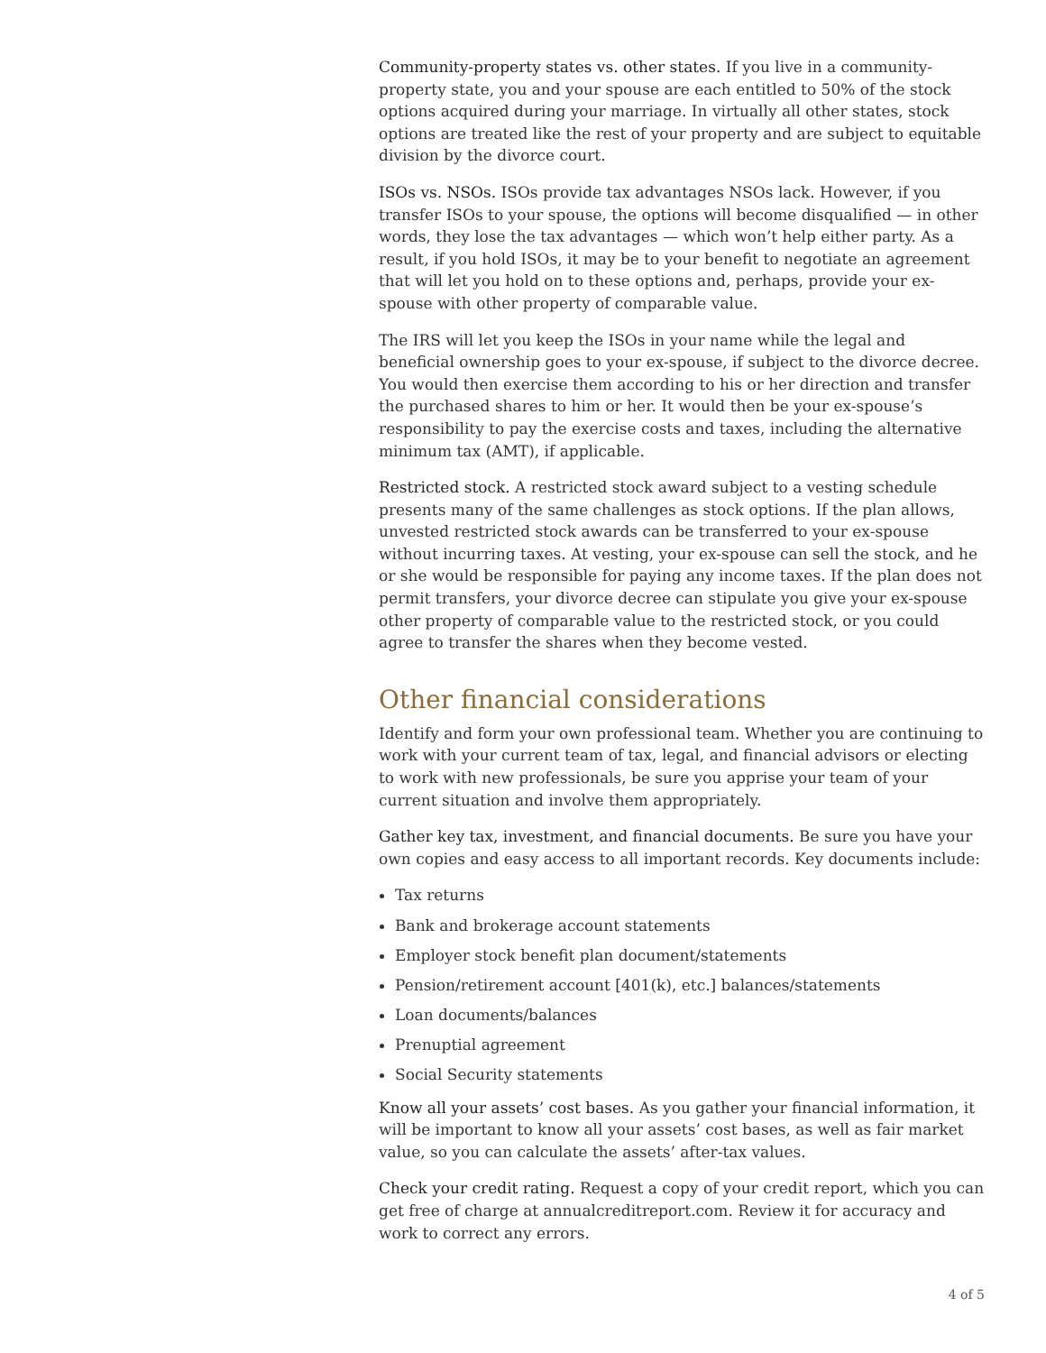Community-property states vs. other states. If you live in a community-property state, you and your spouse are each entitled to 50% of the stock options acquired during your marriage. In virtually all other states, stock options are treated like the rest of your property and are subject to equitable division by the divorce court.
ISOs vs. NSOs. ISOs provide tax advantages NSOs lack. However, if you transfer ISOs to your spouse, the options will become disqualified — in other words, they lose the tax advantages — which won’t help either party. As a result, if you hold ISOs, it may be to your benefit to negotiate an agreement that will let you hold on to these options and, perhaps, provide your ex-spouse with other property of comparable value.
The IRS will let you keep the ISOs in your name while the legal and beneficial ownership goes to your ex-spouse, if subject to the divorce decree. You would then exercise them according to his or her direction and transfer the purchased shares to him or her. It would then be your ex-spouse’s responsibility to pay the exercise costs and taxes, including the alternative minimum tax (AMT), if applicable.
Restricted stock. A restricted stock award subject to a vesting schedule presents many of the same challenges as stock options. If the plan allows, unvested restricted stock awards can be transferred to your ex-spouse without incurring taxes. At vesting, your ex-spouse can sell the stock, and he or she would be responsible for paying any income taxes. If the plan does not permit transfers, your divorce decree can stipulate you give your ex-spouse other property of comparable value to the restricted stock, or you could agree to transfer the shares when they become vested.
Other financial considerations
Identify and form your own professional team. Whether you are continuing to work with your current team of tax, legal, and financial advisors or electing to work with new professionals, be sure you apprise your team of your current situation and involve them appropriately.
Gather key tax, investment, and financial documents. Be sure you have your own copies and easy access to all important records. Key documents include:
Tax returns
Bank and brokerage account statements
Employer stock benefit plan document/statements
Pension/retirement account [401(k), etc.] balances/statements
Loan documents/balances
Prenuptial agreement
Social Security statements
Know all your assets’ cost bases. As you gather your financial information, it will be important to know all your assets’ cost bases, as well as fair market value, so you can calculate the assets’ after-tax values.
Check your credit rating. Request a copy of your credit report, which you can get free of charge at annualcreditreport.com. Review it for accuracy and work to correct any errors.
4 of 5